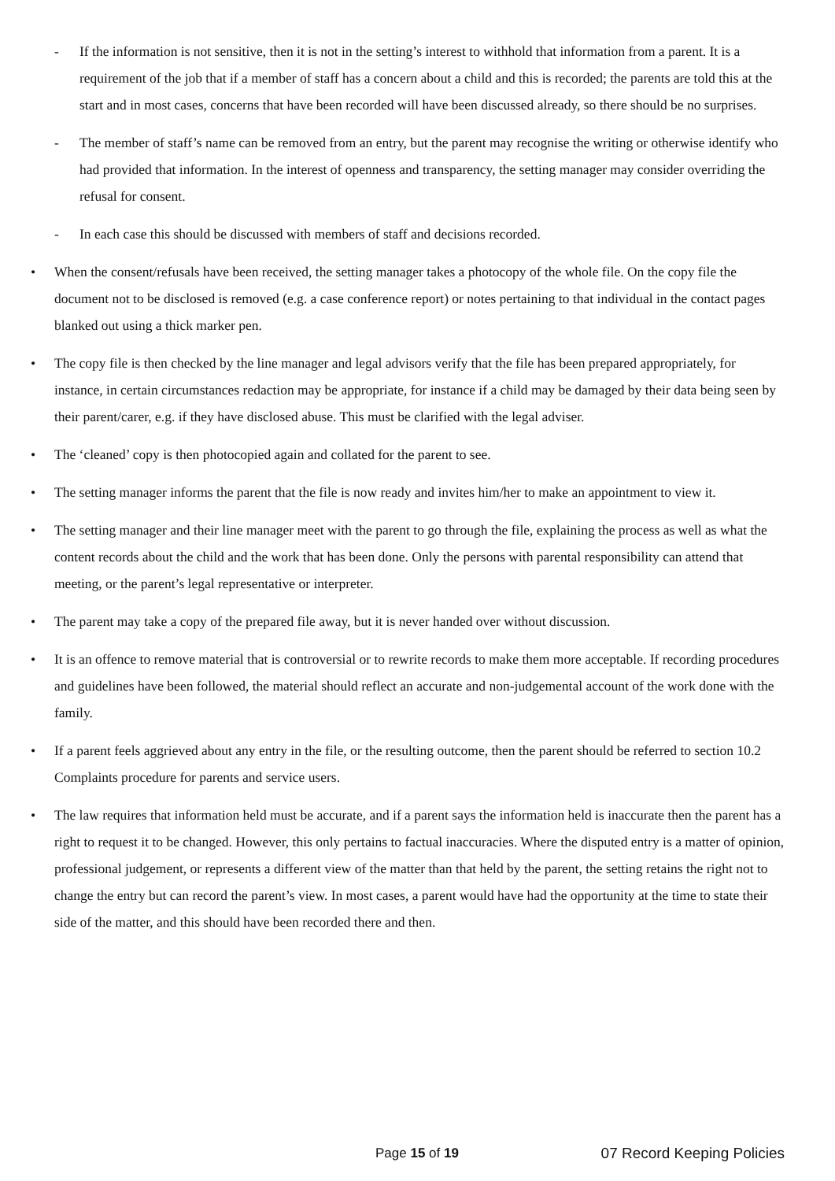- If the information is not sensitive, then it is not in the setting’s interest to withhold that information from a parent. It is a requirement of the job that if a member of staff has a concern about a child and this is recorded; the parents are told this at the start and in most cases, concerns that have been recorded will have been discussed already, so there should be no surprises.
- The member of staff’s name can be removed from an entry, but the parent may recognise the writing or otherwise identify who had provided that information. In the interest of openness and transparency, the setting manager may consider overriding the refusal for consent.
- In each case this should be discussed with members of staff and decisions recorded.
• When the consent/refusals have been received, the setting manager takes a photocopy of the whole file. On the copy file the document not to be disclosed is removed (e.g. a case conference report) or notes pertaining to that individual in the contact pages blanked out using a thick marker pen.
• The copy file is then checked by the line manager and legal advisors verify that the file has been prepared appropriately, for instance, in certain circumstances redaction may be appropriate, for instance if a child may be damaged by their data being seen by their parent/carer, e.g. if they have disclosed abuse. This must be clarified with the legal adviser.
• The ‘cleaned’ copy is then photocopied again and collated for the parent to see.
• The setting manager informs the parent that the file is now ready and invites him/her to make an appointment to view it.
• The setting manager and their line manager meet with the parent to go through the file, explaining the process as well as what the content records about the child and the work that has been done. Only the persons with parental responsibility can attend that meeting, or the parent’s legal representative or interpreter.
• The parent may take a copy of the prepared file away, but it is never handed over without discussion.
• It is an offence to remove material that is controversial or to rewrite records to make them more acceptable. If recording procedures and guidelines have been followed, the material should reflect an accurate and non-judgemental account of the work done with the family.
• If a parent feels aggrieved about any entry in the file, or the resulting outcome, then the parent should be referred to section 10.2 Complaints procedure for parents and service users.
• The law requires that information held must be accurate, and if a parent says the information held is inaccurate then the parent has a right to request it to be changed. However, this only pertains to factual inaccuracies. Where the disputed entry is a matter of opinion, professional judgement, or represents a different view of the matter than that held by the parent, the setting retains the right not to change the entry but can record the parent’s view. In most cases, a parent would have had the opportunity at the time to state their side of the matter, and this should have been recorded there and then.
Page 15 of 19 07 Record Keeping Policies